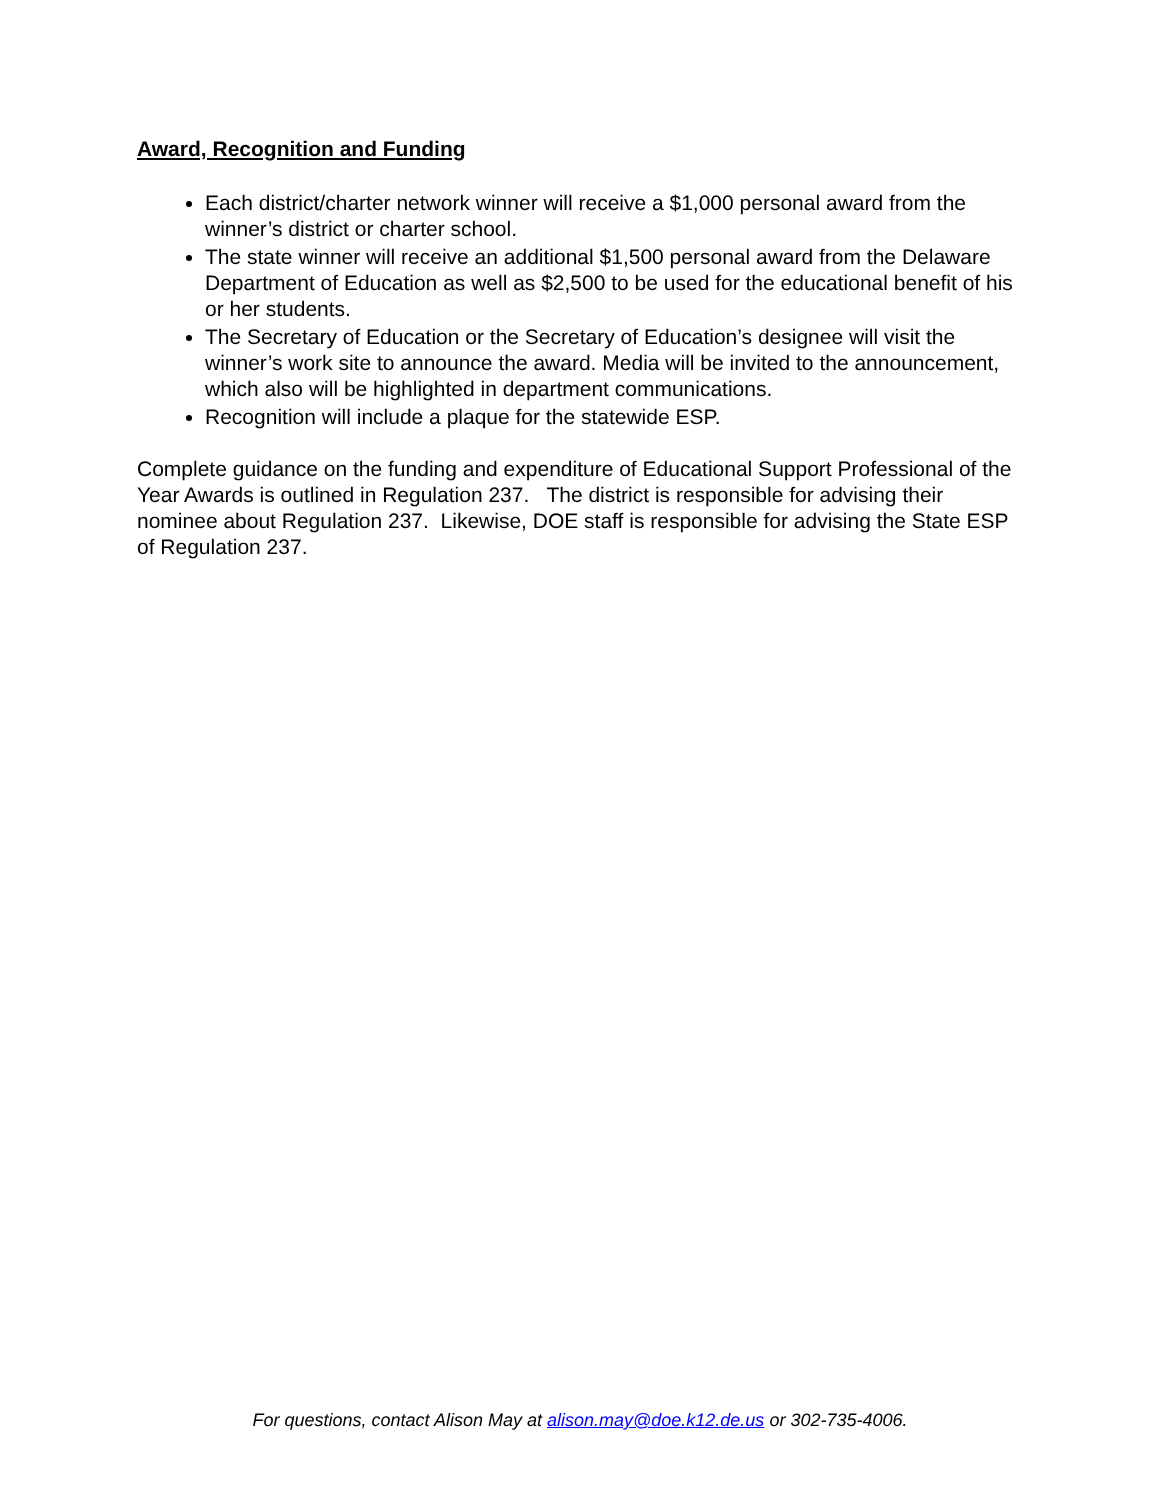Award, Recognition and Funding
Each district/charter network winner will receive a $1,000 personal award from the winner’s district or charter school.
The state winner will receive an additional $1,500 personal award from the Delaware Department of Education as well as $2,500 to be used for the educational benefit of his or her students.
The Secretary of Education or the Secretary of Education’s designee will visit the winner’s work site to announce the award. Media will be invited to the announcement, which also will be highlighted in department communications.
Recognition will include a plaque for the statewide ESP.
Complete guidance on the funding and expenditure of Educational Support Professional of the Year Awards is outlined in Regulation 237. The district is responsible for advising their nominee about Regulation 237. Likewise, DOE staff is responsible for advising the State ESP of Regulation 237.
For questions, contact Alison May at alison.may@doe.k12.de.us or 302-735-4006.